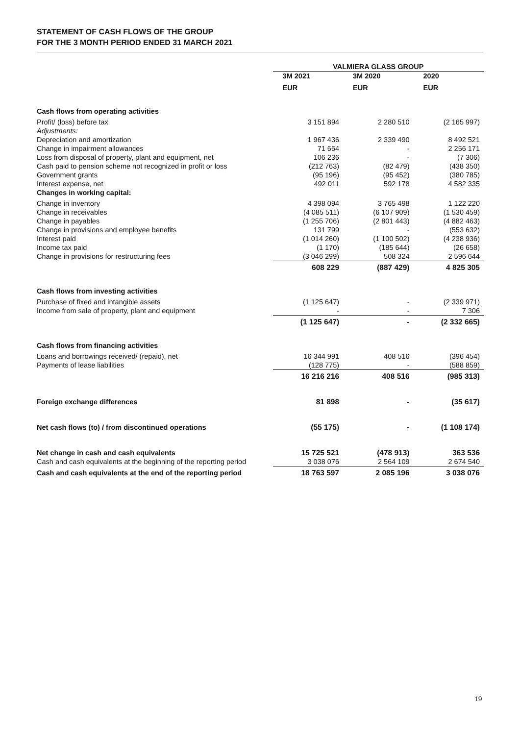STATEMENT OF CASH FLOWS OF THE GROUP
FOR THE 3 MONTH PERIOD ENDED 31 MARCH 2021
| | VALMIERA GLASS GROUP | | |
| --- | --- | --- | --- |
| | 3M 2021 | 3M 2020 | 2020 |
| | EUR | EUR | EUR |
| Cash flows from operating activities | | | |
| Profit/ (loss) before tax | 3 151 894 | 2 280 510 | (2 165 997) |
| Adjustments: | | | |
| Depreciation and amortization | 1 967 436 | 2 339 490 | 8 492 521 |
| Change in impairment allowances | 71 664 | - | 2 256 171 |
| Loss from disposal of property, plant and equipment, net | 106 236 | - | (7 306) |
| Cash paid to pension scheme not recognized in profit or loss | (212 763) | (82 479) | (438 350) |
| Government grants | (95 196) | (95 452) | (380 785) |
| Interest expense, net | 492 011 | 592 178 | 4 582 335 |
| Changes in working capital: | | | |
| Change in inventory | 4 398 094 | 3 765 498 | 1 122 220 |
| Change in receivables | (4 085 511) | (6 107 909) | (1 530 459) |
| Change in payables | (1 255 706) | (2 801 443) | (4 882 463) |
| Change in provisions and employee benefits | 131 799 | - | (553 632) |
| Interest paid | (1 014 260) | (1 100 502) | (4 238 936) |
| Income tax paid | (1 170) | (185 644) | (26 658) |
| Change in provisions for restructuring fees | (3 046 299) | 508 324 | 2 596 644 |
| | 608 229 | (887 429) | 4 825 305 |
| Cash flows from investing activities | | | |
| Purchase of fixed and intangible assets | (1 125 647) | - | (2 339 971) |
| Income from sale of property, plant and equipment | - | - | 7 306 |
| | (1 125 647) | - | (2 332 665) |
| Cash flows from financing activities | | | |
| Loans and borrowings received/ (repaid), net | 16 344 991 | 408 516 | (396 454) |
| Payments of lease liabilities | (128 775) | - | (588 859) |
| | 16 216 216 | 408 516 | (985 313) |
| Foreign exchange differences | 81 898 | - | (35 617) |
| Net cash flows (to) / from discontinued operations | (55 175) | - | (1 108 174) |
| Net change in cash and cash equivalents | 15 725 521 | (478 913) | 363 536 |
| Cash and cash equivalents at the beginning of the reporting period | 3 038 076 | 2 564 109 | 2 674 540 |
| Cash and cash equivalents at the end of the reporting period | 18 763 597 | 2 085 196 | 3 038 076 |
19